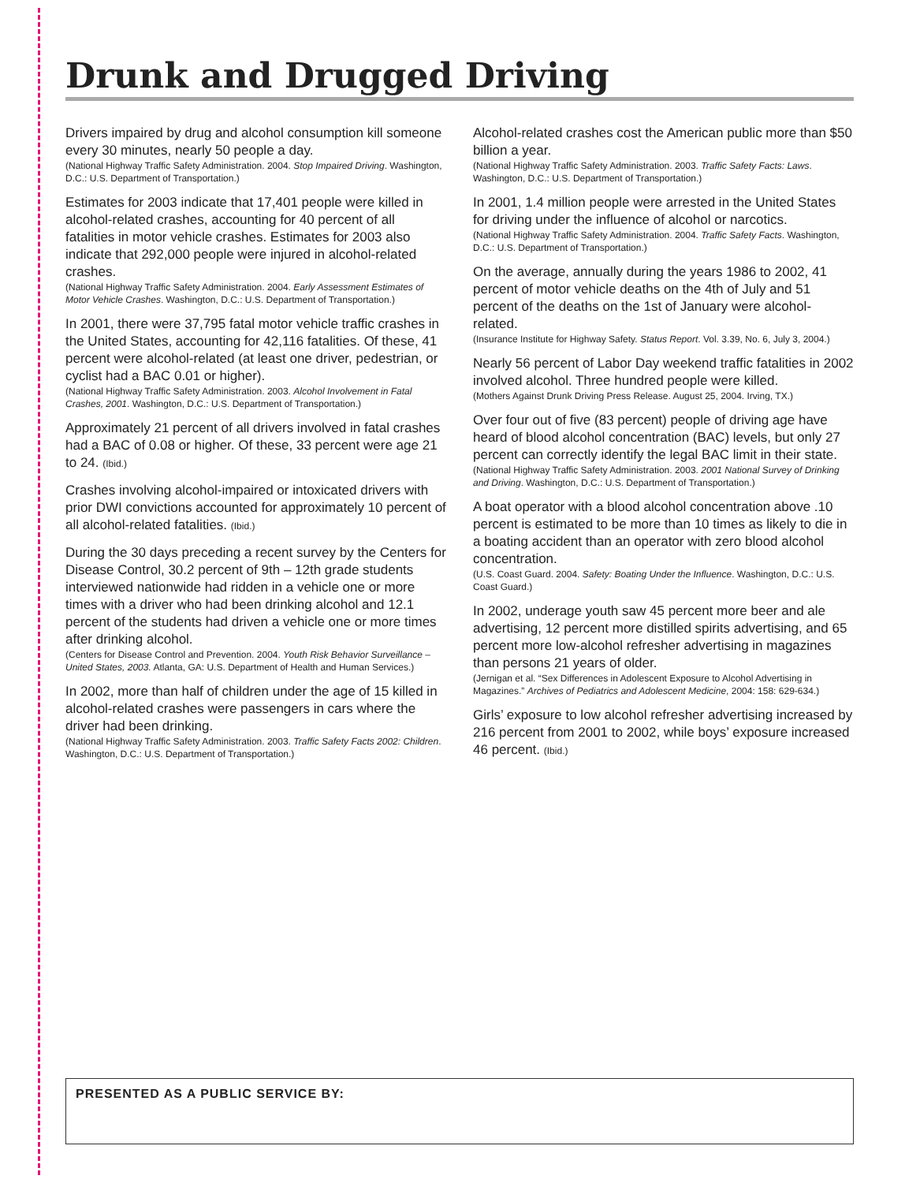Drunk and Drugged Driving
Drivers impaired by drug and alcohol consumption kill someone every 30 minutes, nearly 50 people a day.
(National Highway Traffic Safety Administration. 2004. Stop Impaired Driving. Washington, D.C.: U.S. Department of Transportation.)
Estimates for 2003 indicate that 17,401 people were killed in alcohol-related crashes, accounting for 40 percent of all fatalities in motor vehicle crashes. Estimates for 2003 also indicate that 292,000 people were injured in alcohol-related crashes.
(National Highway Traffic Safety Administration. 2004. Early Assessment Estimates of Motor Vehicle Crashes. Washington, D.C.: U.S. Department of Transportation.)
In 2001, there were 37,795 fatal motor vehicle traffic crashes in the United States, accounting for 42,116 fatalities. Of these, 41 percent were alcohol-related (at least one driver, pedestrian, or cyclist had a BAC 0.01 or higher).
(National Highway Traffic Safety Administration. 2003. Alcohol Involvement in Fatal Crashes, 2001. Washington, D.C.: U.S. Department of Transportation.)
Approximately 21 percent of all drivers involved in fatal crashes had a BAC of 0.08 or higher. Of these, 33 percent were age 21 to 24. (Ibid.)
Crashes involving alcohol-impaired or intoxicated drivers with prior DWI convictions accounted for approximately 10 percent of all alcohol-related fatalities. (Ibid.)
During the 30 days preceding a recent survey by the Centers for Disease Control, 30.2 percent of 9th – 12th grade students interviewed nationwide had ridden in a vehicle one or more times with a driver who had been drinking alcohol and 12.1 percent of the students had driven a vehicle one or more times after drinking alcohol.
(Centers for Disease Control and Prevention. 2004. Youth Risk Behavior Surveillance – United States, 2003. Atlanta, GA: U.S. Department of Health and Human Services.)
In 2002, more than half of children under the age of 15 killed in alcohol-related crashes were passengers in cars where the driver had been drinking.
(National Highway Traffic Safety Administration. 2003. Traffic Safety Facts 2002: Children. Washington, D.C.: U.S. Department of Transportation.)
Alcohol-related crashes cost the American public more than $50 billion a year.
(National Highway Traffic Safety Administration. 2003. Traffic Safety Facts: Laws. Washington, D.C.: U.S. Department of Transportation.)
In 2001, 1.4 million people were arrested in the United States for driving under the influence of alcohol or narcotics.
(National Highway Traffic Safety Administration. 2004. Traffic Safety Facts. Washington, D.C.: U.S. Department of Transportation.)
On the average, annually during the years 1986 to 2002, 41 percent of motor vehicle deaths on the 4th of July and 51 percent of the deaths on the 1st of January were alcohol-related.
(Insurance Institute for Highway Safety. Status Report. Vol. 3.39, No. 6, July 3, 2004.)
Nearly 56 percent of Labor Day weekend traffic fatalities in 2002 involved alcohol. Three hundred people were killed.
(Mothers Against Drunk Driving Press Release. August 25, 2004. Irving, TX.)
Over four out of five (83 percent) people of driving age have heard of blood alcohol concentration (BAC) levels, but only 27 percent can correctly identify the legal BAC limit in their state.
(National Highway Traffic Safety Administration. 2003. 2001 National Survey of Drinking and Driving. Washington, D.C.: U.S. Department of Transportation.)
A boat operator with a blood alcohol concentration above .10 percent is estimated to be more than 10 times as likely to die in a boating accident than an operator with zero blood alcohol concentration.
(U.S. Coast Guard. 2004. Safety: Boating Under the Influence. Washington, D.C.: U.S. Coast Guard.)
In 2002, underage youth saw 45 percent more beer and ale advertising, 12 percent more distilled spirits advertising, and 65 percent more low-alcohol refresher advertising in magazines than persons 21 years of older.
(Jernigan et al. “Sex Differences in Adolescent Exposure to Alcohol Advertising in Magazines.” Archives of Pediatrics and Adolescent Medicine, 2004: 158: 629-634.)
Girls’ exposure to low alcohol refresher advertising increased by 216 percent from 2001 to 2002, while boys’ exposure increased 46 percent. (Ibid.)
PRESENTED AS A PUBLIC SERVICE BY: